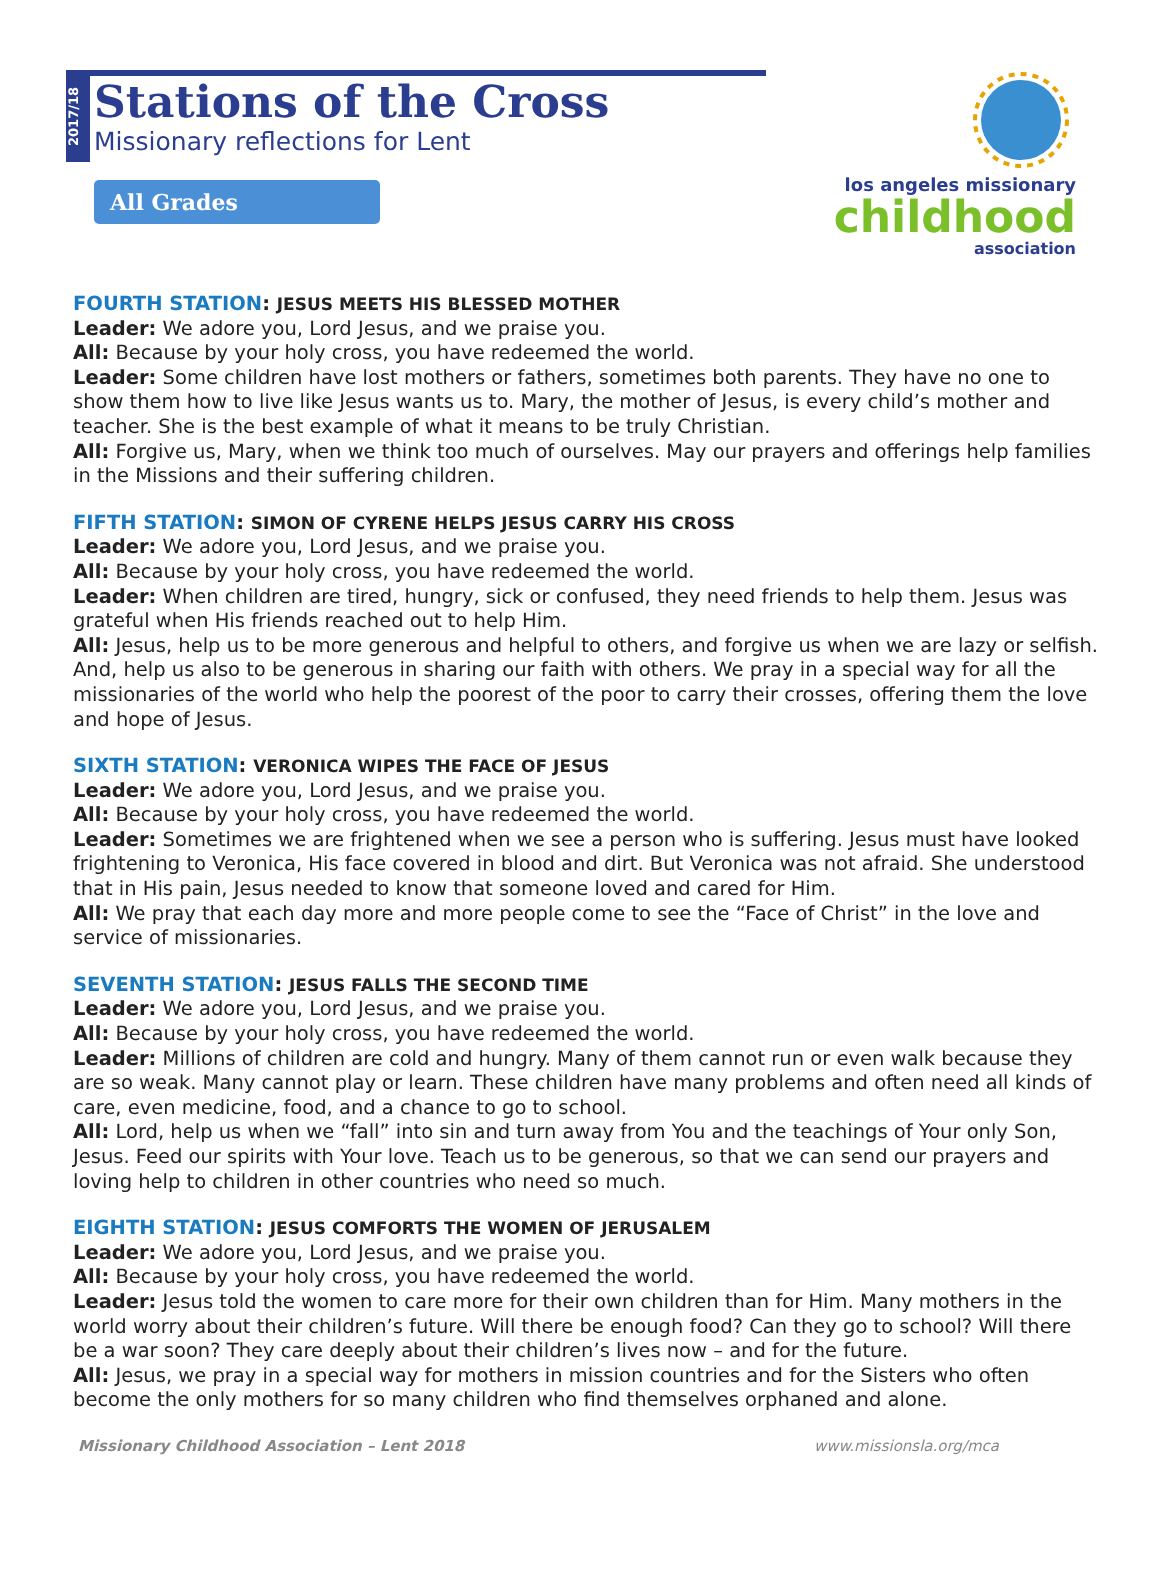2017/18
Stations of the Cross
Missionary reflections for Lent
All Grades
los angeles missionary
childhood
association
FOURTH STATION: JESUS MEETS HIS BLESSED MOTHER
Leader: We adore you, Lord Jesus, and we praise you.
All: Because by your holy cross, you have redeemed the world.
Leader: Some children have lost mothers or fathers, sometimes both parents. They have no one to show them how to live like Jesus wants us to. Mary, the mother of Jesus, is every child’s mother and teacher. She is the best example of what it means to be truly Christian.
All: Forgive us, Mary, when we think too much of ourselves. May our prayers and offerings help families in the Missions and their suffering children.
FIFTH STATION: SIMON OF CYRENE HELPS JESUS CARRY HIS CROSS
Leader: We adore you, Lord Jesus, and we praise you.
All: Because by your holy cross, you have redeemed the world.
Leader: When children are tired, hungry, sick or confused, they need friends to help them. Jesus was grateful when His friends reached out to help Him.
All: Jesus, help us to be more generous and helpful to others, and forgive us when we are lazy or selfish. And, help us also to be generous in sharing our faith with others. We pray in a special way for all the missionaries of the world who help the poorest of the poor to carry their crosses, offering them the love and hope of Jesus.
SIXTH STATION: VERONICA WIPES THE FACE OF JESUS
Leader: We adore you, Lord Jesus, and we praise you.
All: Because by your holy cross, you have redeemed the world.
Leader: Sometimes we are frightened when we see a person who is suffering. Jesus must have looked frightening to Veronica, His face covered in blood and dirt. But Veronica was not afraid. She understood that in His pain, Jesus needed to know that someone loved and cared for Him.
All: We pray that each day more and more people come to see the “Face of Christ” in the love and service of missionaries.
SEVENTH STATION: JESUS FALLS THE SECOND TIME
Leader: We adore you, Lord Jesus, and we praise you.
All: Because by your holy cross, you have redeemed the world.
Leader: Millions of children are cold and hungry. Many of them cannot run or even walk because they are so weak. Many cannot play or learn. These children have many problems and often need all kinds of care, even medicine, food, and a chance to go to school.
All: Lord, help us when we “fall” into sin and turn away from You and the teachings of Your only Son, Jesus. Feed our spirits with Your love. Teach us to be generous, so that we can send our prayers and loving help to children in other countries who need so much.
EIGHTH STATION: JESUS COMFORTS THE WOMEN OF JERUSALEM
Leader: We adore you, Lord Jesus, and we praise you.
All: Because by your holy cross, you have redeemed the world.
Leader: Jesus told the women to care more for their own children than for Him. Many mothers in the world worry about their children’s future. Will there be enough food? Can they go to school? Will there be a war soon? They care deeply about their children’s lives now – and for the future.
All: Jesus, we pray in a special way for mothers in mission countries and for the Sisters who often become the only mothers for so many children who find themselves orphaned and alone.
Missionary Childhood Association – Lent 2018 www.missionsla.org/mca